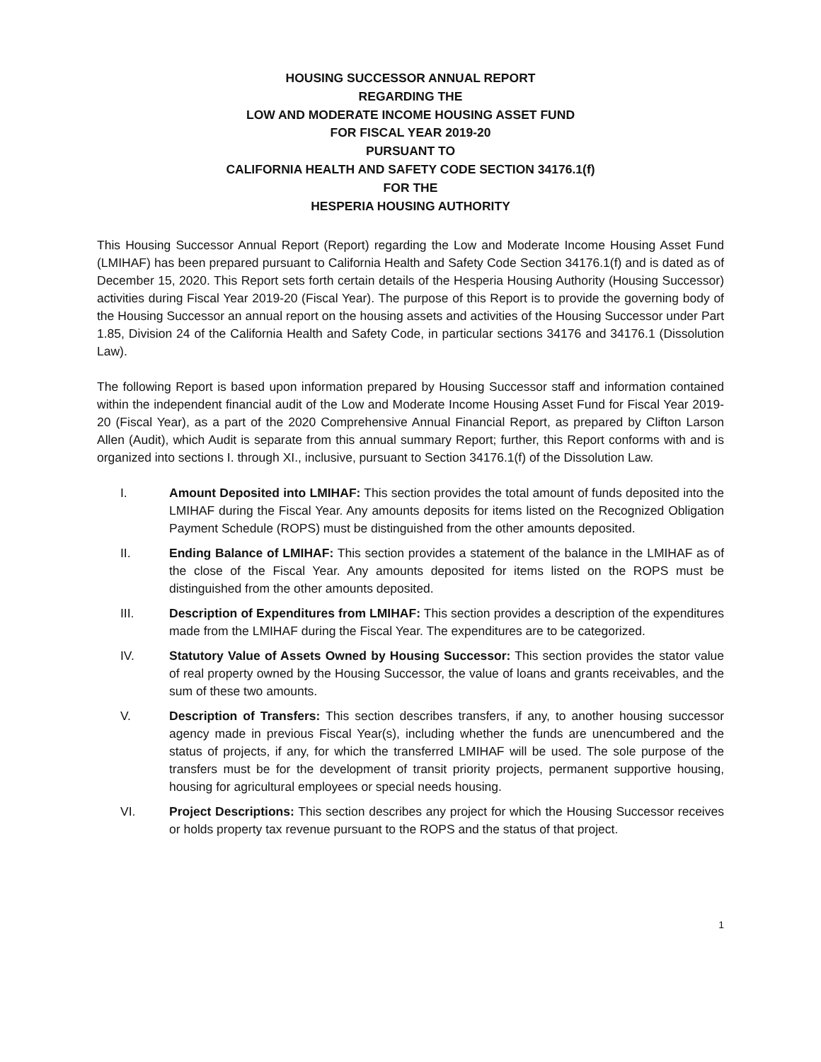HOUSING SUCCESSOR ANNUAL REPORT
REGARDING THE
LOW AND MODERATE INCOME HOUSING ASSET FUND
FOR FISCAL YEAR 2019-20
PURSUANT TO
CALIFORNIA HEALTH AND SAFETY CODE SECTION 34176.1(f)
FOR THE
HESPERIA HOUSING AUTHORITY
This Housing Successor Annual Report (Report) regarding the Low and Moderate Income Housing Asset Fund (LMIHAF) has been prepared pursuant to California Health and Safety Code Section 34176.1(f) and is dated as of December 15, 2020. This Report sets forth certain details of the Hesperia Housing Authority (Housing Successor) activities during Fiscal Year 2019-20 (Fiscal Year). The purpose of this Report is to provide the governing body of the Housing Successor an annual report on the housing assets and activities of the Housing Successor under Part 1.85, Division 24 of the California Health and Safety Code, in particular sections 34176 and 34176.1 (Dissolution Law).
The following Report is based upon information prepared by Housing Successor staff and information contained within the independent financial audit of the Low and Moderate Income Housing Asset Fund for Fiscal Year 2019-20 (Fiscal Year), as a part of the 2020 Comprehensive Annual Financial Report, as prepared by Clifton Larson Allen (Audit), which Audit is separate from this annual summary Report; further, this Report conforms with and is organized into sections I. through XI., inclusive, pursuant to Section 34176.1(f) of the Dissolution Law.
I. Amount Deposited into LMIHAF: This section provides the total amount of funds deposited into the LMIHAF during the Fiscal Year. Any amounts deposits for items listed on the Recognized Obligation Payment Schedule (ROPS) must be distinguished from the other amounts deposited.
II. Ending Balance of LMIHAF: This section provides a statement of the balance in the LMIHAF as of the close of the Fiscal Year. Any amounts deposited for items listed on the ROPS must be distinguished from the other amounts deposited.
III. Description of Expenditures from LMIHAF: This section provides a description of the expenditures made from the LMIHAF during the Fiscal Year. The expenditures are to be categorized.
IV. Statutory Value of Assets Owned by Housing Successor: This section provides the stator value of real property owned by the Housing Successor, the value of loans and grants receivables, and the sum of these two amounts.
V. Description of Transfers: This section describes transfers, if any, to another housing successor agency made in previous Fiscal Year(s), including whether the funds are unencumbered and the status of projects, if any, for which the transferred LMIHAF will be used. The sole purpose of the transfers must be for the development of transit priority projects, permanent supportive housing, housing for agricultural employees or special needs housing.
VI. Project Descriptions: This section describes any project for which the Housing Successor receives or holds property tax revenue pursuant to the ROPS and the status of that project.
1